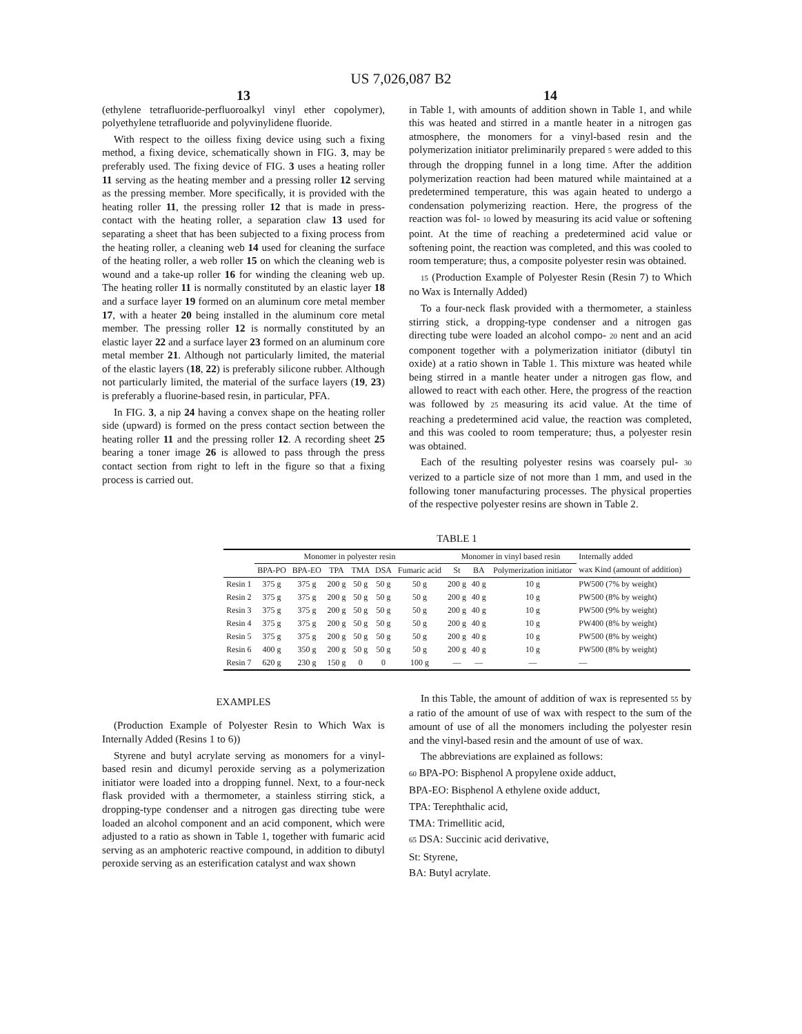US 7,026,087 B2
13
(ethylene tetrafluoride-perfluoroalkyl vinyl ether copolymer), polyethylene tetrafluoride and polyvinylidene fluoride.
With respect to the oilless fixing device using such a fixing method, a fixing device, schematically shown in FIG. 3, may be preferably used. The fixing device of FIG. 3 uses a heating roller 11 serving as the heating member and a pressing roller 12 serving as the pressing member. More specifically, it is provided with the heating roller 11, the pressing roller 12 that is made in press-contact with the heating roller, a separation claw 13 used for separating a sheet that has been subjected to a fixing process from the heating roller, a cleaning web 14 used for cleaning the surface of the heating roller, a web roller 15 on which the cleaning web is wound and a take-up roller 16 for winding the cleaning web up. The heating roller 11 is normally constituted by an elastic layer 18 and a surface layer 19 formed on an aluminum core metal member 17, with a heater 20 being installed in the aluminum core metal member. The pressing roller 12 is normally constituted by an elastic layer 22 and a surface layer 23 formed on an aluminum core metal member 21. Although not particularly limited, the material of the elastic layers (18, 22) is preferably silicone rubber. Although not particularly limited, the material of the surface layers (19, 23) is preferably a fluorine-based resin, in particular, PFA.
In FIG. 3, a nip 24 having a convex shape on the heating roller side (upward) is formed on the press contact section between the heating roller 11 and the pressing roller 12. A recording sheet 25 bearing a toner image 26 is allowed to pass through the press contact section from right to left in the figure so that a fixing process is carried out.
14
in Table 1, with amounts of addition shown in Table 1, and while this was heated and stirred in a mantle heater in a nitrogen gas atmosphere, the monomers for a vinyl-based resin and the polymerization initiator preliminarily prepared 5 were added to this through the dropping funnel in a long time. After the addition polymerization reaction had been matured while maintained at a predetermined temperature, this was again heated to undergo a condensation polymerizing reaction. Here, the progress of the reaction was fol- 10 lowed by measuring its acid value or softening point. At the time of reaching a predetermined acid value or softening point, the reaction was completed, and this was cooled to room temperature; thus, a composite polyester resin was obtained.
15 (Production Example of Polyester Resin (Resin 7) to Which no Wax is Internally Added)
To a four-neck flask provided with a thermometer, a stainless stirring stick, a dropping-type condenser and a nitrogen gas directing tube were loaded an alcohol compo- 20 nent and an acid component together with a polymerization initiator (dibutyl tin oxide) at a ratio shown in Table 1. This mixture was heated while being stirred in a mantle heater under a nitrogen gas flow, and allowed to react with each other. Here, the progress of the reaction was followed by 25 measuring its acid value. At the time of reaching a predetermined acid value, the reaction was completed, and this was cooled to room temperature; thus, a polyester resin was obtained.
Each of the resulting polyester resins was coarsely pul- 30 verized to a particle size of not more than 1 mm, and used in the following toner manufacturing processes. The physical properties of the respective polyester resins are shown in Table 2.
TABLE 1
| | Monomer in polyester resin | | | | | | Monomer in vinyl based resin | | | Internally added |
| --- | --- | --- | --- | --- | --- | --- | --- | --- | --- | --- |
| | BPA-PO | BPA-EO | TPA | TMA | DSA | Fumaric acid | St | BA | Polymerization initiator | wax Kind (amount of addition) |
| Resin 1 | 375 g | 375 g | 200 g | 50 g | 50 g | 50 g | 200 g | 40 g | 10 g | PW500 (7% by weight) |
| Resin 2 | 375 g | 375 g | 200 g | 50 g | 50 g | 50 g | 200 g | 40 g | 10 g | PW500 (8% by weight) |
| Resin 3 | 375 g | 375 g | 200 g | 50 g | 50 g | 50 g | 200 g | 40 g | 10 g | PW500 (9% by weight) |
| Resin 4 | 375 g | 375 g | 200 g | 50 g | 50 g | 50 g | 200 g | 40 g | 10 g | PW400 (8% by weight) |
| Resin 5 | 375 g | 375 g | 200 g | 50 g | 50 g | 50 g | 200 g | 40 g | 10 g | PW500 (8% by weight) |
| Resin 6 | 400 g | 350 g | 200 g | 50 g | 50 g | 50 g | 200 g | 40 g | 10 g | PW500 (8% by weight) |
| Resin 7 | 620 g | 230 g | 150 g | 0 | 0 | 100 g | — | — | — | — |
EXAMPLES
(Production Example of Polyester Resin to Which Wax is Internally Added (Resins 1 to 6))
Styrene and butyl acrylate serving as monomers for a vinyl-based resin and dicumyl peroxide serving as a polymerization initiator were loaded into a dropping funnel. Next, to a four-neck flask provided with a thermometer, a stainless stirring stick, a dropping-type condenser and a nitrogen gas directing tube were loaded an alcohol component and an acid component, which were adjusted to a ratio as shown in Table 1, together with fumaric acid serving as an amphoteric reactive compound, in addition to dibutyl peroxide serving as an esterification catalyst and wax shown
In this Table, the amount of addition of wax is represented 55 by a ratio of the amount of use of wax with respect to the sum of the amount of use of all the monomers including the polyester resin and the vinyl-based resin and the amount of use of wax.
The abbreviations are explained as follows:
60 BPA-PO: Bisphenol A propylene oxide adduct,
BPA-EO: Bisphenol A ethylene oxide adduct,
TPA: Terephthalic acid,
TMA: Trimellitic acid,
65 DSA: Succinic acid derivative,
St: Styrene,
BA: Butyl acrylate.